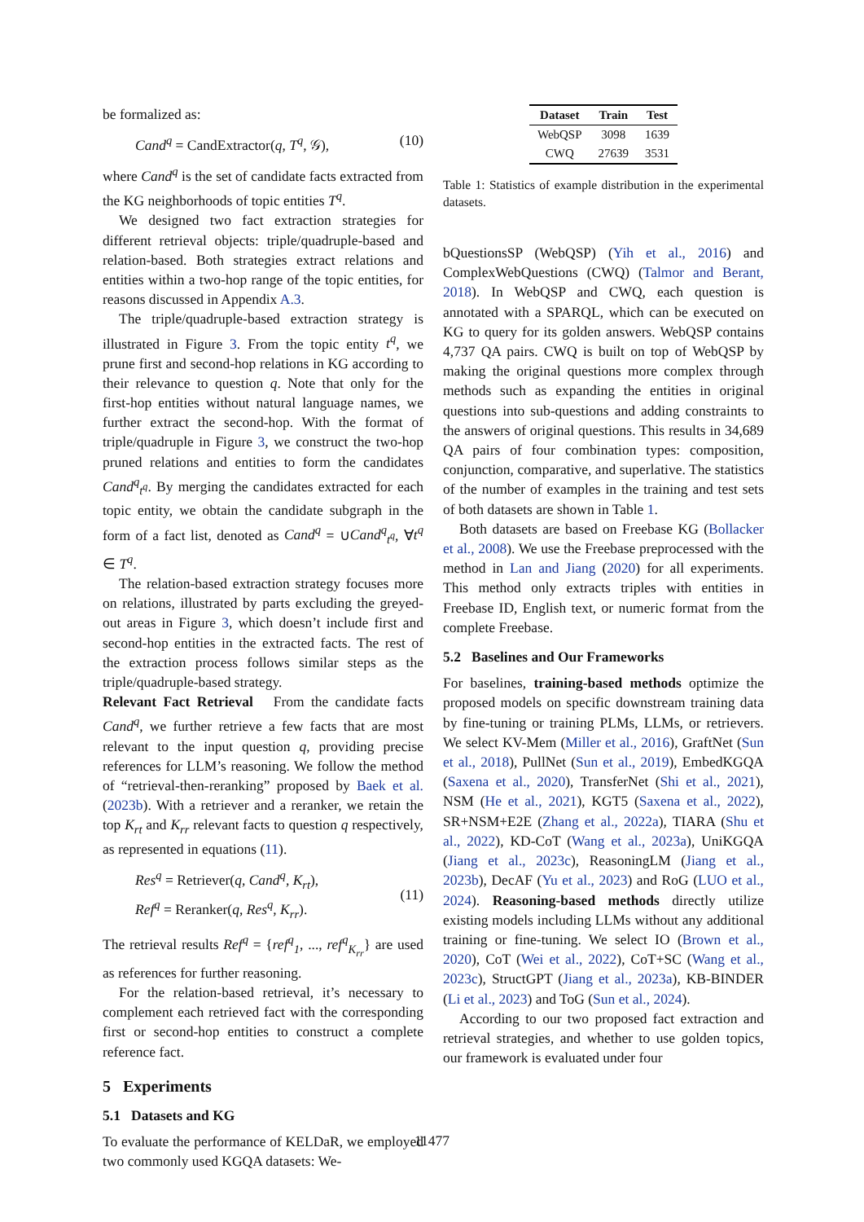be formalized as:
Cand<sup>q</sup> = CandExtractor(q, T<sup>q</sup>, 𝒢), (10)
where Cand<sup>q</sup> is the set of candidate facts extracted from the KG neighborhoods of topic entities T<sup>q</sup>.
We designed two fact extraction strategies for different retrieval objects: triple/quadruple-based and relation-based. Both strategies extract relations and entities within a two-hop range of the topic entities, for reasons discussed in Appendix A.3.
The triple/quadruple-based extraction strategy is illustrated in Figure 3. From the topic entity t<sup>q</sup>, we prune first and second-hop relations in KG according to their relevance to question q. Note that only for the first-hop entities without natural language names, we further extract the second-hop. With the format of triple/quadruple in Figure 3, we construct the two-hop pruned relations and entities to form the candidates Cand<sup>q</sup><sub>t<sup>q</sup></sub>. By merging the candidates extracted for each topic entity, we obtain the candidate subgraph in the form of a fact list, denoted as Cand<sup>q</sup> = ∪Cand<sup>q</sup><sub>t<sup>q</sup></sub>, ∀t<sup>q</sup> ∈ T<sup>q</sup>.
The relation-based extraction strategy focuses more on relations, illustrated by parts excluding the greyed-out areas in Figure 3, which doesn’t include first and second-hop entities in the extracted facts. The rest of the extraction process follows similar steps as the triple/quadruple-based strategy.
Relevant Fact Retrieval From the candidate facts Cand<sup>q</sup>, we further retrieve a few facts that are most relevant to the input question q, providing precise references for LLM’s reasoning. We follow the method of “retrieval-then-reranking” proposed by Baek et al. (2023b). With a retriever and a reranker, we retain the top K<sub>rt</sub> and K<sub>rr</sub> relevant facts to question q respectively, as represented in equations (11).
Res<sup>q</sup> = Retriever(q, Cand<sup>q</sup>, K<sub>rt</sub>),
Ref<sup>q</sup> = Reranker(q, Res<sup>q</sup>, K<sub>rr</sub>). (11)
The retrieval results Ref<sup>q</sup> = {ref<sup>q</sup><sub>1</sub>, ..., ref<sup>q</sup><sub>K<sub>rr</sub></sub>} are used as references for further reasoning.
For the relation-based retrieval, it’s necessary to complement each retrieved fact with the corresponding first or second-hop entities to construct a complete reference fact.
5 Experiments
5.1 Datasets and KG
To evaluate the performance of KELDaR, we employed two commonly used KGQA datasets: We-
| Dataset | Train | Test |
| --- | --- | --- |
| WebQSP | 3098 | 1639 |
| CWQ | 27639 | 3531 |
Table 1: Statistics of example distribution in the experimental datasets.
bQuestionsSP (WebQSP) (Yih et al., 2016) and ComplexWebQuestions (CWQ) (Talmor and Berant, 2018). In WebQSP and CWQ, each question is annotated with a SPARQL, which can be executed on KG to query for its golden answers. WebQSP contains 4,737 QA pairs. CWQ is built on top of WebQSP by making the original questions more complex through methods such as expanding the entities in original questions into sub-questions and adding constraints to the answers of original questions. This results in 34,689 QA pairs of four combination types: composition, conjunction, comparative, and superlative. The statistics of the number of examples in the training and test sets of both datasets are shown in Table 1.
Both datasets are based on Freebase KG (Bollacker et al., 2008). We use the Freebase preprocessed with the method in Lan and Jiang (2020) for all experiments. This method only extracts triples with entities in Freebase ID, English text, or numeric format from the complete Freebase.
5.2 Baselines and Our Frameworks
For baselines, training-based methods optimize the proposed models on specific downstream training data by fine-tuning or training PLMs, LLMs, or retrievers. We select KV-Mem (Miller et al., 2016), GraftNet (Sun et al., 2018), PullNet (Sun et al., 2019), EmbedKGQA (Saxena et al., 2020), TransferNet (Shi et al., 2021), NSM (He et al., 2021), KGT5 (Saxena et al., 2022), SR+NSM+E2E (Zhang et al., 2022a), TIARA (Shu et al., 2022), KD-CoT (Wang et al., 2023a), UniKGQA (Jiang et al., 2023c), ReasoningLM (Jiang et al., 2023b), DecAF (Yu et al., 2023) and RoG (LUO et al., 2024). Reasoning-based methods directly utilize existing models including LLMs without any additional training or fine-tuning. We select IO (Brown et al., 2020), CoT (Wei et al., 2022), CoT+SC (Wang et al., 2023c), StructGPT (Jiang et al., 2023a), KB-BINDER (Li et al., 2023) and ToG (Sun et al., 2024).
According to our two proposed fact extraction and retrieval strategies, and whether to use golden topics, our framework is evaluated under four
11477